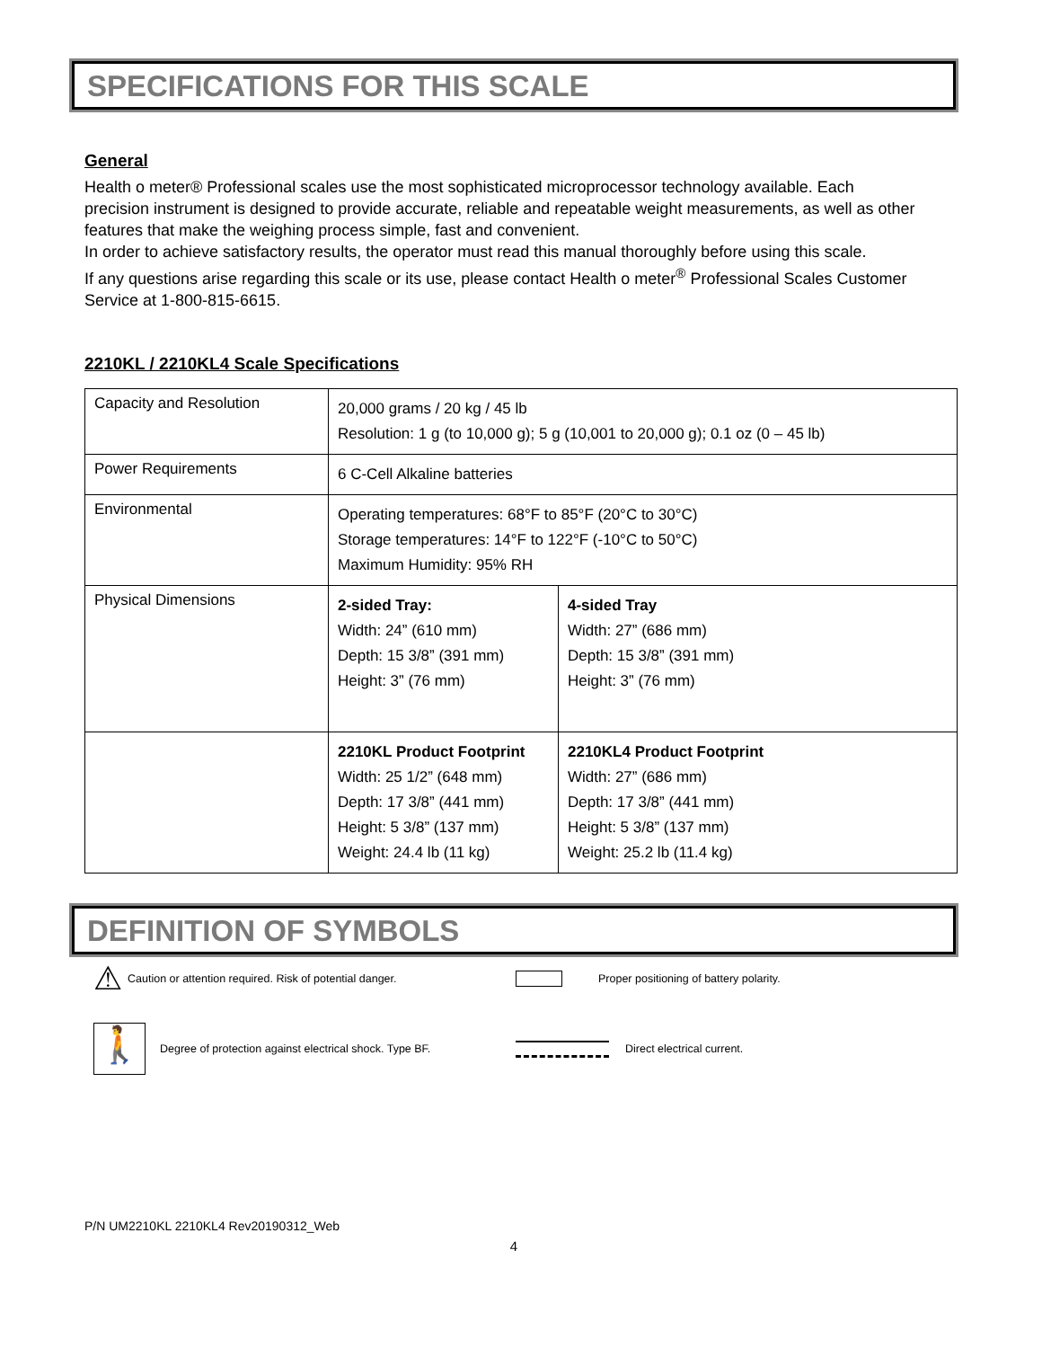SPECIFICATIONS FOR THIS SCALE
General
Health o meter® Professional scales use the most sophisticated microprocessor technology available. Each precision instrument is designed to provide accurate, reliable and repeatable weight measurements, as well as other features that make the weighing process simple, fast and convenient.
In order to achieve satisfactory results, the operator must read this manual thoroughly before using this scale.
If any questions arise regarding this scale or its use, please contact Health o meter<sup>®</sup> Professional Scales Customer Service at 1-800-815-6615.
2210KL / 2210KL4 Scale Specifications
| Capacity and Resolution | 20,000 grams / 20 kg / 45 lb Resolution: 1 g (to 10,000 g); 5 g (10,001 to 20,000 g); 0.1 oz (0 – 45 lb) | |
| Power Requirements | 6 C-Cell Alkaline batteries | |
| Environmental | Operating temperatures: 68°F to 85°F (20°C to 30°C) Storage temperatures: 14°F to 122°F (-10°C to 50°C) Maximum Humidity: 95% RH | |
| Physical Dimensions | 2-sided Tray: Width: 24” (610 mm) Depth: 15 3/8” (391 mm) Height: 3” (76 mm) | 4-sided Tray Width: 27” (686 mm) Depth: 15 3/8” (391 mm) Height: 3” (76 mm) |
| | 2210KL Product Footprint Width: 25 1/2” (648 mm) Depth: 17 3/8” (441 mm) Height: 5 3/8” (137 mm) Weight: 24.4 lb (11 kg) | 2210KL4 Product Footprint Width: 27” (686 mm) Depth: 17 3/8” (441 mm) Height: 5 3/8” (137 mm) Weight: 25.2 lb (11.4 kg) |
DEFINITION OF SYMBOLS
⚠ Caution or attention required. Risk of potential danger.
Proper positioning of battery polarity.
🚶 Degree of protection against electrical shock. Type BF. Direct electrical current.
P/N UM2210KL 2210KL4 Rev20190312_Web
4